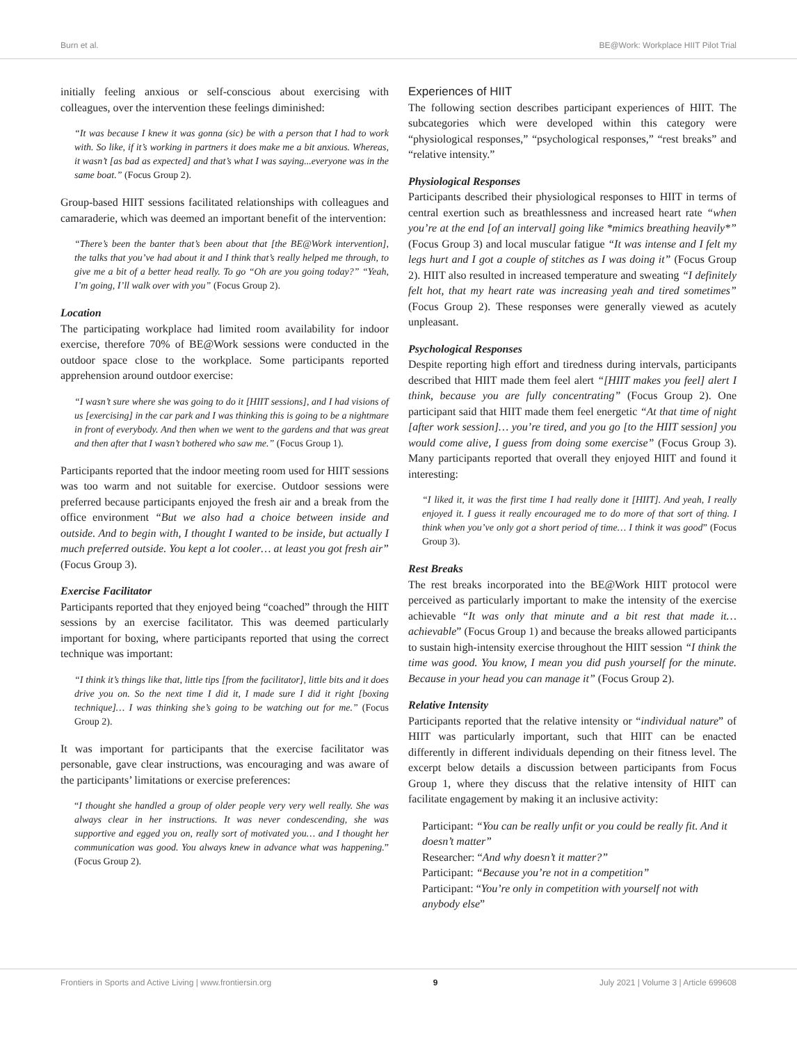Burn et al. BE@Work: Workplace HIIT Pilot Trial
initially feeling anxious or self-conscious about exercising with colleagues, over the intervention these feelings diminished:
“It was because I knew it was gonna (sic) be with a person that I had to work with. So like, if it’s working in partners it does make me a bit anxious. Whereas, it wasn’t [as bad as expected] and that’s what I was saying...everyone was in the same boat.” (Focus Group 2).
Group-based HIIT sessions facilitated relationships with colleagues and camaraderie, which was deemed an important benefit of the intervention:
“There’s been the banter that’s been about that [the BE@Work intervention], the talks that you’ve had about it and I think that’s really helped me through, to give me a bit of a better head really. To go “Oh are you going today?” “Yeah, I’m going, I’ll walk over with you” (Focus Group 2).
Location
The participating workplace had limited room availability for indoor exercise, therefore 70% of BE@Work sessions were conducted in the outdoor space close to the workplace. Some participants reported apprehension around outdoor exercise:
“I wasn’t sure where she was going to do it [HIIT sessions], and I had visions of us [exercising] in the car park and I was thinking this is going to be a nightmare in front of everybody. And then when we went to the gardens and that was great and then after that I wasn’t bothered who saw me.” (Focus Group 1).
Participants reported that the indoor meeting room used for HIIT sessions was too warm and not suitable for exercise. Outdoor sessions were preferred because participants enjoyed the fresh air and a break from the office environment “But we also had a choice between inside and outside. And to begin with, I thought I wanted to be inside, but actually I much preferred outside. You kept a lot cooler… at least you got fresh air” (Focus Group 3).
Exercise Facilitator
Participants reported that they enjoyed being “coached” through the HIIT sessions by an exercise facilitator. This was deemed particularly important for boxing, where participants reported that using the correct technique was important:
“I think it’s things like that, little tips [from the facilitator], little bits and it does drive you on. So the next time I did it, I made sure I did it right [boxing technique]… I was thinking she’s going to be watching out for me.” (Focus Group 2).
It was important for participants that the exercise facilitator was personable, gave clear instructions, was encouraging and was aware of the participants’ limitations or exercise preferences:
“I thought she handled a group of older people very very well really. She was always clear in her instructions. It was never condescending, she was supportive and egged you on, really sort of motivated you… and I thought her communication was good. You always knew in advance what was happening.” (Focus Group 2).
Experiences of HIIT
The following section describes participant experiences of HIIT. The subcategories which were developed within this category were “physiological responses,” “psychological responses,” “rest breaks” and “relative intensity.”
Physiological Responses
Participants described their physiological responses to HIIT in terms of central exertion such as breathlessness and increased heart rate “when you’re at the end [of an interval] going like *mimics breathing heavily*” (Focus Group 3) and local muscular fatigue “It was intense and I felt my legs hurt and I got a couple of stitches as I was doing it” (Focus Group 2). HIIT also resulted in increased temperature and sweating “I definitely felt hot, that my heart rate was increasing yeah and tired sometimes” (Focus Group 2). These responses were generally viewed as acutely unpleasant.
Psychological Responses
Despite reporting high effort and tiredness during intervals, participants described that HIIT made them feel alert “[HIIT makes you feel] alert I think, because you are fully concentrating” (Focus Group 2). One participant said that HIIT made them feel energetic “At that time of night [after work session]… you’re tired, and you go [to the HIIT session] you would come alive, I guess from doing some exercise” (Focus Group 3). Many participants reported that overall they enjoyed HIIT and found it interesting:
“I liked it, it was the first time I had really done it [HIIT]. And yeah, I really enjoyed it. I guess it really encouraged me to do more of that sort of thing. I think when you’ve only got a short period of time… I think it was good” (Focus Group 3).
Rest Breaks
The rest breaks incorporated into the BE@Work HIIT protocol were perceived as particularly important to make the intensity of the exercise achievable “It was only that minute and a bit rest that made it… achievable” (Focus Group 1) and because the breaks allowed participants to sustain high-intensity exercise throughout the HIIT session “I think the time was good. You know, I mean you did push yourself for the minute. Because in your head you can manage it” (Focus Group 2).
Relative Intensity
Participants reported that the relative intensity or “individual nature” of HIIT was particularly important, such that HIIT can be enacted differently in different individuals depending on their fitness level. The excerpt below details a discussion between participants from Focus Group 1, where they discuss that the relative intensity of HIIT can facilitate engagement by making it an inclusive activity:
Participant: “You can be really unfit or you could be really fit. And it doesn’t matter”
Researcher: “And why doesn’t it matter?”
Participant: “Because you’re not in a competition”
Participant: “You’re only in competition with yourself not with anybody else”
Frontiers in Sports and Active Living | www.frontiersin.org 9 July 2021 | Volume 3 | Article 699608